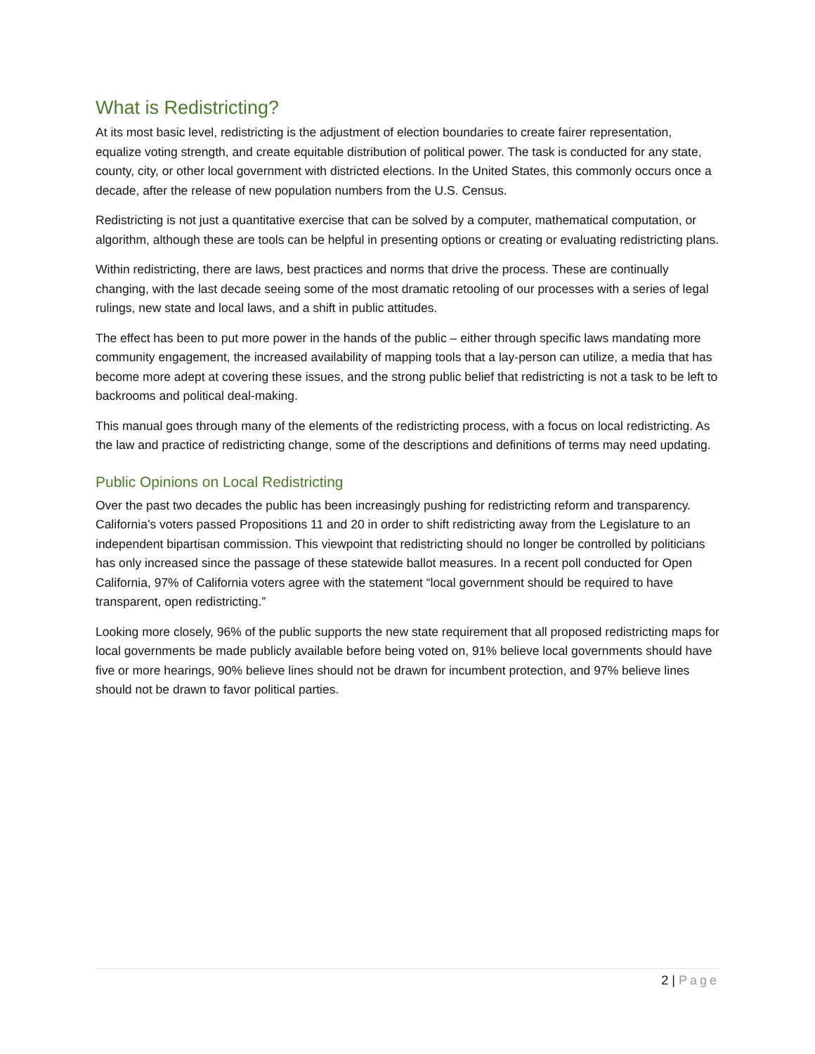What is Redistricting?
At its most basic level, redistricting is the adjustment of election boundaries to create fairer representation, equalize voting strength, and create equitable distribution of political power. The task is conducted for any state, county, city, or other local government with districted elections. In the United States, this commonly occurs once a decade, after the release of new population numbers from the U.S. Census.
Redistricting is not just a quantitative exercise that can be solved by a computer, mathematical computation, or algorithm, although these are tools can be helpful in presenting options or creating or evaluating redistricting plans.
Within redistricting, there are laws, best practices and norms that drive the process. These are continually changing, with the last decade seeing some of the most dramatic retooling of our processes with a series of legal rulings, new state and local laws, and a shift in public attitudes.
The effect has been to put more power in the hands of the public – either through specific laws mandating more community engagement, the increased availability of mapping tools that a lay-person can utilize, a media that has become more adept at covering these issues, and the strong public belief that redistricting is not a task to be left to backrooms and political deal-making.
This manual goes through many of the elements of the redistricting process, with a focus on local redistricting. As the law and practice of redistricting change, some of the descriptions and definitions of terms may need updating.
Public Opinions on Local Redistricting
Over the past two decades the public has been increasingly pushing for redistricting reform and transparency. California’s voters passed Propositions 11 and 20 in order to shift redistricting away from the Legislature to an independent bipartisan commission. This viewpoint that redistricting should no longer be controlled by politicians has only increased since the passage of these statewide ballot measures. In a recent poll conducted for Open California, 97% of California voters agree with the statement “local government should be required to have transparent, open redistricting.”
Looking more closely, 96% of the public supports the new state requirement that all proposed redistricting maps for local governments be made publicly available before being voted on, 91% believe local governments should have five or more hearings, 90% believe lines should not be drawn for incumbent protection, and 97% believe lines should not be drawn to favor political parties.
2 | Page